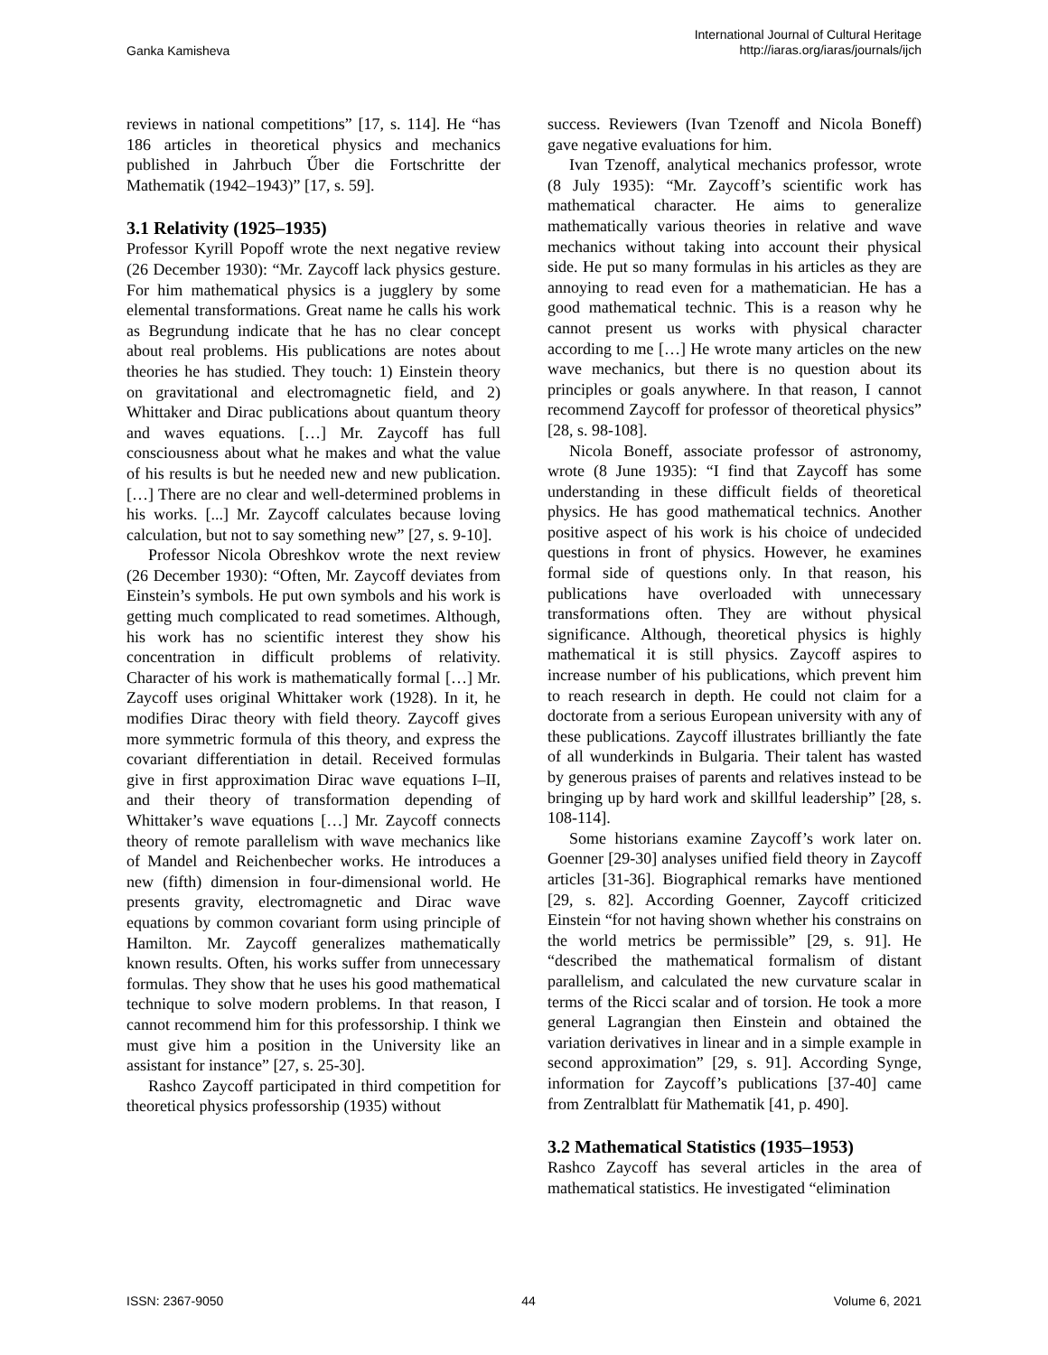Ganka Kamisheva
International Journal of Cultural Heritage
http://iaras.org/iaras/journals/ijch
reviews in national competitions” [17, s. 114]. He “has 186 articles in theoretical physics and mechanics published in Jahrbuch Űber die Fortschritte der Mathematik (1942–1943)” [17, s. 59].
3.1 Relativity (1925–1935)
Professor Kyrill Popoff wrote the next negative review (26 December 1930): “Mr. Zaycoff lack physics gesture. For him mathematical physics is a jugglery by some elemental transformations. Great name he calls his work as Begrundung indicate that he has no clear concept about real problems. His publications are notes about theories he has studied. They touch: 1) Einstein theory on gravitational and electromagnetic field, and 2) Whittaker and Dirac publications about quantum theory and waves equations. […] Mr. Zaycoff has full consciousness about what he makes and what the value of his results is but he needed new and new publication. […] There are no clear and well-determined problems in his works. [...] Mr. Zaycoff calculates because loving calculation, but not to say something new” [27, s. 9-10].
Professor Nicola Obreshkov wrote the next review (26 December 1930): “Often, Mr. Zaycoff deviates from Einstein’s symbols. He put own symbols and his work is getting much complicated to read sometimes. Although, his work has no scientific interest they show his concentration in difficult problems of relativity. Character of his work is mathematically formal […] Mr. Zaycoff uses original Whittaker work (1928). In it, he modifies Dirac theory with field theory. Zaycoff gives more symmetric formula of this theory, and express the covariant differentiation in detail. Received formulas give in first approximation Dirac wave equations I–II, and their theory of transformation depending of Whittaker’s wave equations […] Mr. Zaycoff connects theory of remote parallelism with wave mechanics like of Mandel and Reichenbecher works. He introduces a new (fifth) dimension in four-dimensional world. He presents gravity, electromagnetic and Dirac wave equations by common covariant form using principle of Hamilton. Mr. Zaycoff generalizes mathematically known results. Often, his works suffer from unnecessary formulas. They show that he uses his good mathematical technique to solve modern problems. In that reason, I cannot recommend him for this professorship. I think we must give him a position in the University like an assistant for instance” [27, s. 25-30].
Rashco Zaycoff participated in third competition for theoretical physics professorship (1935) without
success. Reviewers (Ivan Tzenoff and Nicola Boneff) gave negative evaluations for him.
Ivan Tzenoff, analytical mechanics professor, wrote (8 July 1935): “Mr. Zaycoff’s scientific work has mathematical character. He aims to generalize mathematically various theories in relative and wave mechanics without taking into account their physical side. He put so many formulas in his articles as they are annoying to read even for a mathematician. He has a good mathematical technic. This is a reason why he cannot present us works with physical character according to me […] He wrote many articles on the new wave mechanics, but there is no question about its principles or goals anywhere. In that reason, I cannot recommend Zaycoff for professor of theoretical physics” [28, s. 98-108].
Nicola Boneff, associate professor of astronomy, wrote (8 June 1935): “I find that Zaycoff has some understanding in these difficult fields of theoretical physics. He has good mathematical technics. Another positive aspect of his work is his choice of undecided questions in front of physics. However, he examines formal side of questions only. In that reason, his publications have overloaded with unnecessary transformations often. They are without physical significance. Although, theoretical physics is highly mathematical it is still physics. Zaycoff aspires to increase number of his publications, which prevent him to reach research in depth. He could not claim for a doctorate from a serious European university with any of these publications. Zaycoff illustrates brilliantly the fate of all wunderkinds in Bulgaria. Their talent has wasted by generous praises of parents and relatives instead to be bringing up by hard work and skillful leadership” [28, s. 108-114].
Some historians examine Zaycoff’s work later on. Goenner [29-30] analyses unified field theory in Zaycoff articles [31-36]. Biographical remarks have mentioned [29, s. 82]. According Goenner, Zaycoff criticized Einstein “for not having shown whether his constrains on the world metrics be permissible” [29, s. 91]. He “described the mathematical formalism of distant parallelism, and calculated the new curvature scalar in terms of the Ricci scalar and of torsion. He took a more general Lagrangian then Einstein and obtained the variation derivatives in linear and in a simple example in second approximation” [29, s. 91]. According Synge, information for Zaycoff’s publications [37-40] came from Zentralblatt für Mathematik [41, p. 490].
3.2 Mathematical Statistics (1935–1953)
Rashco Zaycoff has several articles in the area of mathematical statistics. He investigated “elimination
ISSN: 2367-9050 44 Volume 6, 2021